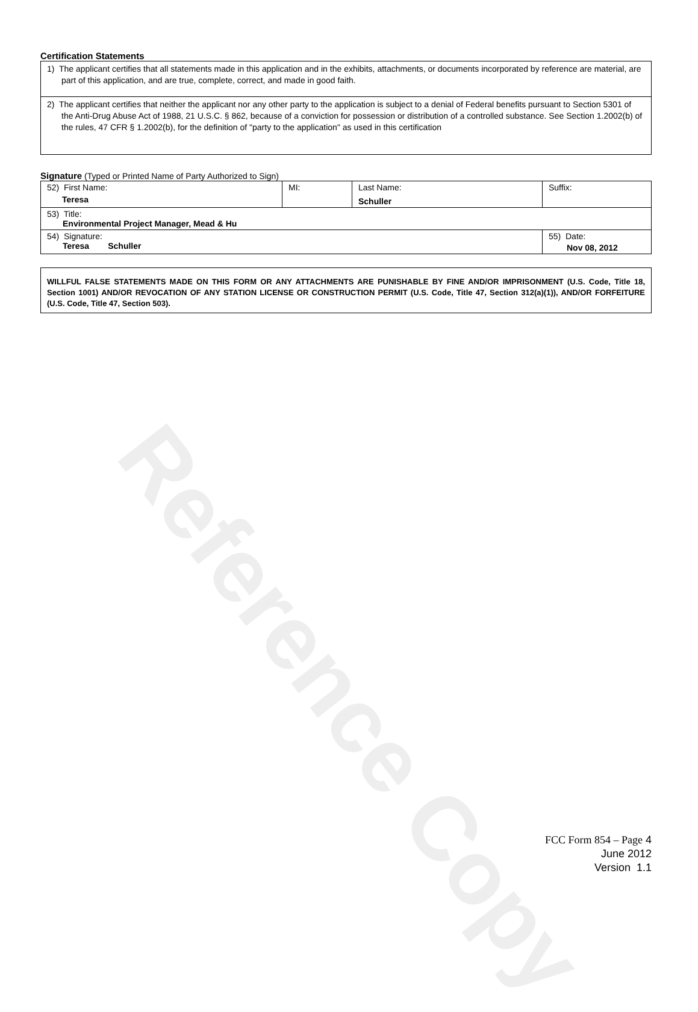Reference Copy
Certification Statements
1) The applicant certifies that all statements made in this application and in the exhibits, attachments, or documents incorporated by reference are material, are part of this application, and are true, complete, correct, and made in good faith.
2) The applicant certifies that neither the applicant nor any other party to the application is subject to a denial of Federal benefits pursuant to Section 5301 of the Anti-Drug Abuse Act of 1988, 21 U.S.C. § 862, because of a conviction for possession or distribution of a controlled substance. See Section 1.2002(b) of the rules, 47 CFR § 1.2002(b), for the definition of "party to the application" as used in this certification
Signature (Typed or Printed Name of Party Authorized to Sign)
| 52) First Name: Teresa | MI: | Last Name: Schuller | Suffix: |
| 53) Title: Environmental Project Manager, Mead & Hu | | | |
| 54) Signature: Teresa Schuller | | | 55) Date: Nov 08, 2012 |
WILLFUL FALSE STATEMENTS MADE ON THIS FORM OR ANY ATTACHMENTS ARE PUNISHABLE BY FINE AND/OR IMPRISONMENT (U.S. Code, Title 18, Section 1001) AND/OR REVOCATION OF ANY STATION LICENSE OR CONSTRUCTION PERMIT (U.S. Code, Title 47, Section 312(a)(1)), AND/OR FORFEITURE (U.S. Code, Title 47, Section 503).
FCC Form 854 – Page 4
June 2012
Version 1.1